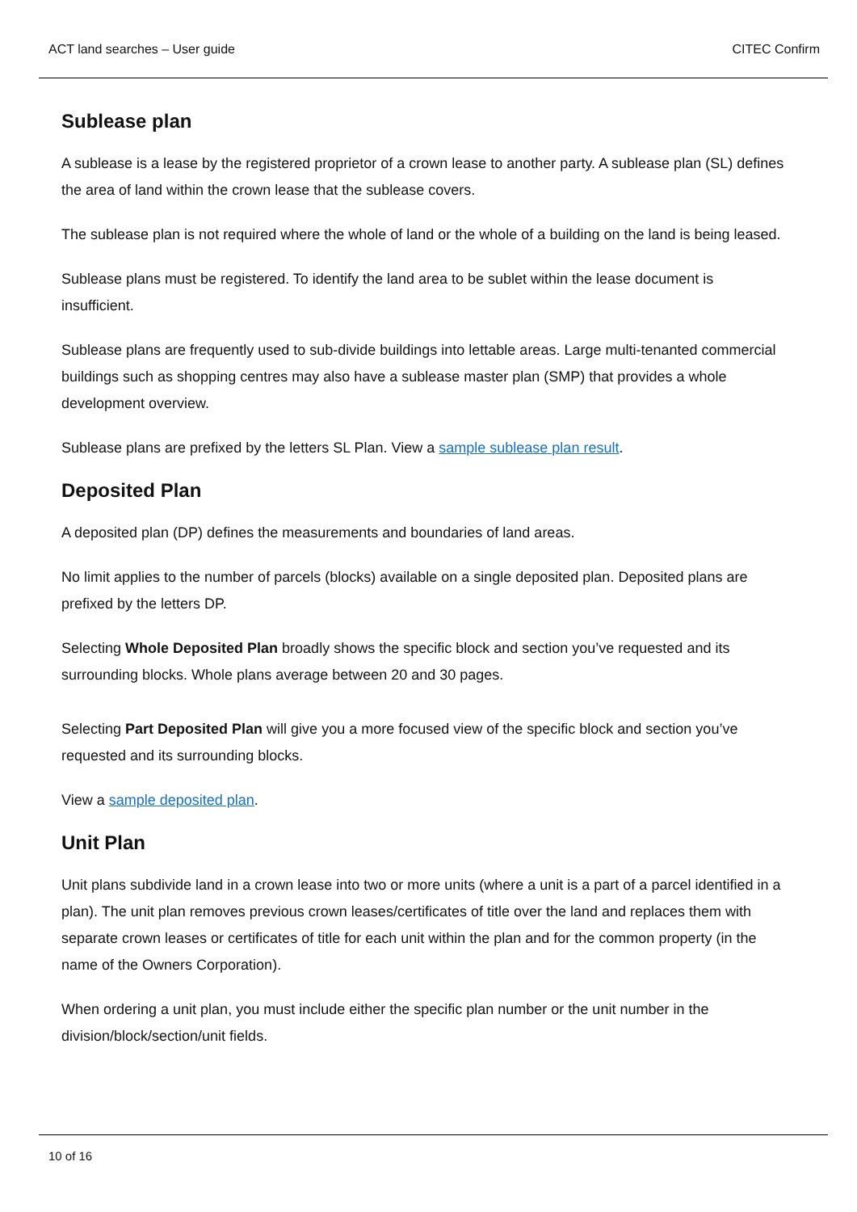ACT land searches – User guide CITEC Confirm
Sublease plan
A sublease is a lease by the registered proprietor of a crown lease to another party. A sublease plan (SL) defines the area of land within the crown lease that the sublease covers.
The sublease plan is not required where the whole of land or the whole of a building on the land is being leased.
Sublease plans must be registered. To identify the land area to be sublet within the lease document is insufficient.
Sublease plans are frequently used to sub-divide buildings into lettable areas. Large multi-tenanted commercial buildings such as shopping centres may also have a sublease master plan (SMP) that provides a whole development overview.
Sublease plans are prefixed by the letters SL Plan. View a sample sublease plan result.
Deposited Plan
A deposited plan (DP) defines the measurements and boundaries of land areas.
No limit applies to the number of parcels (blocks) available on a single deposited plan. Deposited plans are prefixed by the letters DP.
Selecting Whole Deposited Plan broadly shows the specific block and section you’ve requested and its surrounding blocks. Whole plans average between 20 and 30 pages.
Selecting Part Deposited Plan will give you a more focused view of the specific block and section you’ve requested and its surrounding blocks.
View a sample deposited plan.
Unit Plan
Unit plans subdivide land in a crown lease into two or more units (where a unit is a part of a parcel identified in a plan). The unit plan removes previous crown leases/certificates of title over the land and replaces them with separate crown leases or certificates of title for each unit within the plan and for the common property (in the name of the Owners Corporation).
When ordering a unit plan, you must include either the specific plan number or the unit number in the division/block/section/unit fields.
10 of 16